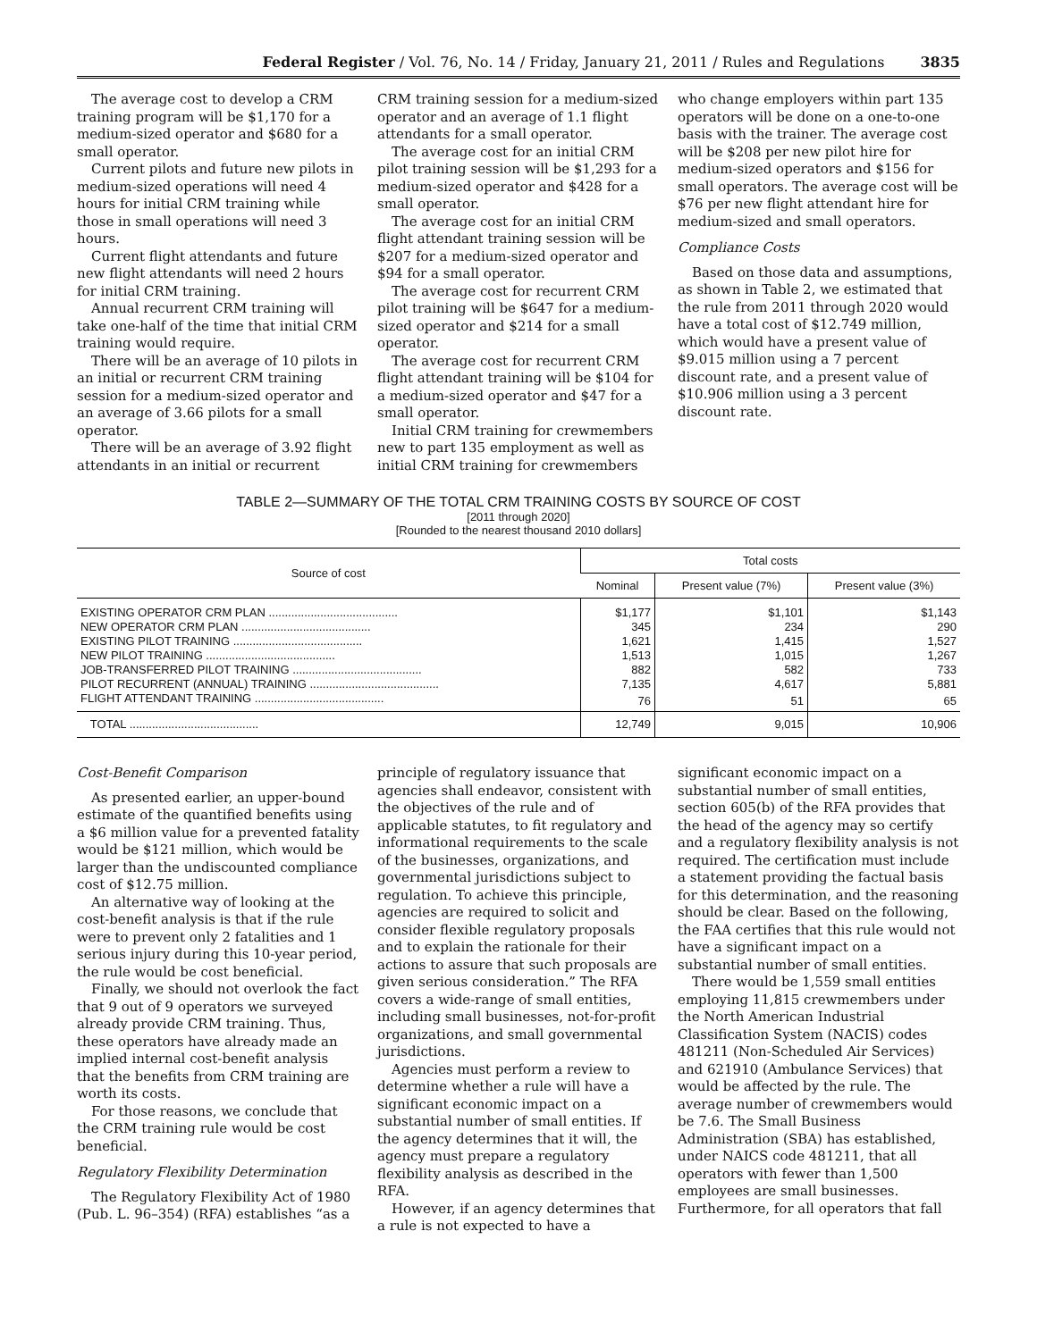Federal Register / Vol. 76, No. 14 / Friday, January 21, 2011 / Rules and Regulations 3835
The average cost to develop a CRM training program will be $1,170 for a medium-sized operator and $680 for a small operator.
Current pilots and future new pilots in medium-sized operations will need 4 hours for initial CRM training while those in small operations will need 3 hours.
Current flight attendants and future new flight attendants will need 2 hours for initial CRM training.
Annual recurrent CRM training will take one-half of the time that initial CRM training would require.
There will be an average of 10 pilots in an initial or recurrent CRM training session for a medium-sized operator and an average of 3.66 pilots for a small operator.
There will be an average of 3.92 flight attendants in an initial or recurrent
CRM training session for a medium-sized operator and an average of 1.1 flight attendants for a small operator.
The average cost for an initial CRM pilot training session will be $1,293 for a medium-sized operator and $428 for a small operator.
The average cost for an initial CRM flight attendant training session will be $207 for a medium-sized operator and $94 for a small operator.
The average cost for recurrent CRM pilot training will be $647 for a medium-sized operator and $214 for a small operator.
The average cost for recurrent CRM flight attendant training will be $104 for a medium-sized operator and $47 for a small operator.
Initial CRM training for crewmembers new to part 135 employment as well as initial CRM training for crewmembers
who change employers within part 135 operators will be done on a one-to-one basis with the trainer. The average cost will be $208 per new pilot hire for medium-sized operators and $156 for small operators. The average cost will be $76 per new flight attendant hire for medium-sized and small operators.
Compliance Costs
Based on those data and assumptions, as shown in Table 2, we estimated that the rule from 2011 through 2020 would have a total cost of $12.749 million, which would have a present value of $9.015 million using a 7 percent discount rate, and a present value of $10.906 million using a 3 percent discount rate.
TABLE 2—SUMMARY OF THE TOTAL CRM TRAINING COSTS BY SOURCE OF COST
[2011 through 2020]
[Rounded to the nearest thousand 2010 dollars]
| Source of cost | Total costs | | |
| --- | --- | --- | --- |
| | Nominal | Present value (7%) | Present value (3%) |
| EXISTING OPERATOR CRM PLAN ........................................ | $1,177 | $1,101 | $1,143 |
| NEW OPERATOR CRM PLAN ........................................ | 345 | 234 | 290 |
| EXISTING PILOT TRAINING ........................................ | 1,621 | 1,415 | 1,527 |
| NEW PILOT TRAINING ........................................ | 1,513 | 1,015 | 1,267 |
| JOB-TRANSFERRED PILOT TRAINING ........................................ | 882 | 582 | 733 |
| PILOT RECURRENT (ANNUAL) TRAINING ........................................ | 7,135 | 4,617 | 5,881 |
| FLIGHT ATTENDANT TRAINING ........................................ | 76 | 51 | 65 |
| TOTAL ........................................ | 12,749 | 9,015 | 10,906 |
Cost-Benefit Comparison
As presented earlier, an upper-bound estimate of the quantified benefits using a $6 million value for a prevented fatality would be $121 million, which would be larger than the undiscounted compliance cost of $12.75 million.
An alternative way of looking at the cost-benefit analysis is that if the rule were to prevent only 2 fatalities and 1 serious injury during this 10-year period, the rule would be cost beneficial.
Finally, we should not overlook the fact that 9 out of 9 operators we surveyed already provide CRM training. Thus, these operators have already made an implied internal cost-benefit analysis that the benefits from CRM training are worth its costs.
For those reasons, we conclude that the CRM training rule would be cost beneficial.
Regulatory Flexibility Determination
The Regulatory Flexibility Act of 1980 (Pub. L. 96–354) (RFA) establishes “as a
principle of regulatory issuance that agencies shall endeavor, consistent with the objectives of the rule and of applicable statutes, to fit regulatory and informational requirements to the scale of the businesses, organizations, and governmental jurisdictions subject to regulation. To achieve this principle, agencies are required to solicit and consider flexible regulatory proposals and to explain the rationale for their actions to assure that such proposals are given serious consideration.” The RFA covers a wide-range of small entities, including small businesses, not-for-profit organizations, and small governmental jurisdictions.
Agencies must perform a review to determine whether a rule will have a significant economic impact on a substantial number of small entities. If the agency determines that it will, the agency must prepare a regulatory flexibility analysis as described in the RFA.
However, if an agency determines that a rule is not expected to have a
significant economic impact on a substantial number of small entities, section 605(b) of the RFA provides that the head of the agency may so certify and a regulatory flexibility analysis is not required. The certification must include a statement providing the factual basis for this determination, and the reasoning should be clear. Based on the following, the FAA certifies that this rule would not have a significant impact on a substantial number of small entities.
There would be 1,559 small entities employing 11,815 crewmembers under the North American Industrial Classification System (NACIS) codes 481211 (Non-Scheduled Air Services) and 621910 (Ambulance Services) that would be affected by the rule. The average number of crewmembers would be 7.6. The Small Business Administration (SBA) has established, under NAICS code 481211, that all operators with fewer than 1,500 employees are small businesses. Furthermore, for all operators that fall